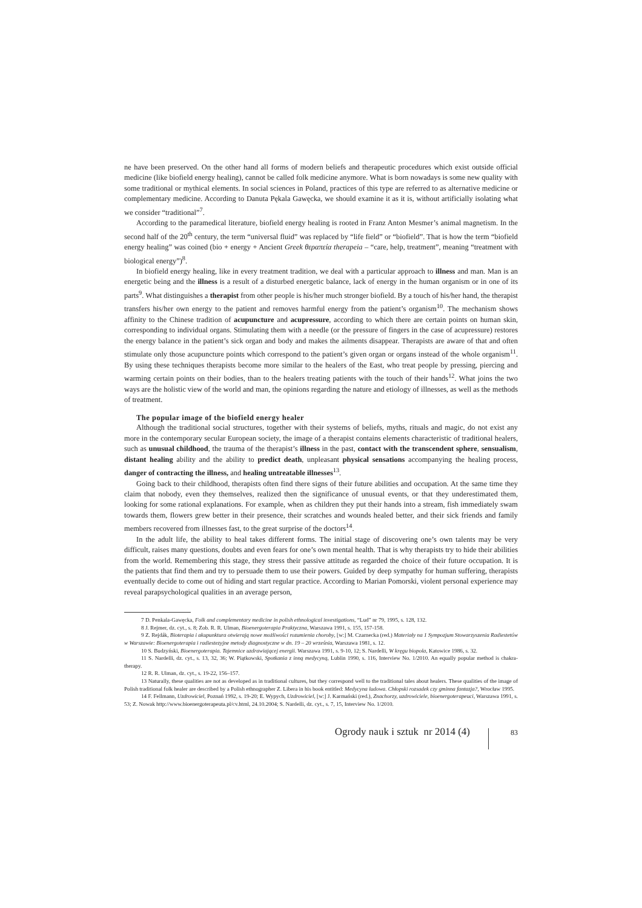ne have been preserved. On the other hand all forms of modern beliefs and therapeutic procedures which exist outside official medicine (like biofield energy healing), cannot be called folk medicine anymore. What is born nowadays is some new quality with some traditional or mythical elements. In social sciences in Poland, practices of this type are referred to as alternative medicine or complementary medicine. According to Danuta Pękala Gawęcka, we should examine it as it is, without artificially isolating what we consider “traditional”<sup>7</sup>.
According to the paramedical literature, biofield energy healing is rooted in Franz Anton Mesmer’s animal magnetism. In the second half of the 20<sup>th</sup> century, the term “universal fluid” was replaced by “life field” or “biofield”. That is how the term “biofield energy healing” was coined (bio + energy + Ancient Greek θεραπεία therapeia – “care, help, treatment”, meaning “treatment with biological energy”)<sup>8</sup>.
In biofield energy healing, like in every treatment tradition, we deal with a particular approach to illness and man. Man is an energetic being and the illness is a result of a disturbed energetic balance, lack of energy in the human organism or in one of its parts<sup>9</sup>. What distinguishes a therapist from other people is his/her much stronger biofield. By a touch of his/her hand, the therapist transfers his/her own energy to the patient and removes harmful energy from the patient’s organism<sup>10</sup>. The mechanism shows affinity to the Chinese tradition of acupuncture and acupressure, according to which there are certain points on human skin, corresponding to individual organs. Stimulating them with a needle (or the pressure of fingers in the case of acupressure) restores the energy balance in the patient’s sick organ and body and makes the ailments disappear. Therapists are aware of that and often stimulate only those acupuncture points which correspond to the patient’s given organ or organs instead of the whole organism<sup>11</sup>. By using these techniques therapists become more similar to the healers of the East, who treat people by pressing, piercing and warming certain points on their bodies, than to the healers treating patients with the touch of their hands<sup>12</sup>. What joins the two ways are the holistic view of the world and man, the opinions regarding the nature and etiology of illnesses, as well as the methods of treatment.
The popular image of the biofield energy healer
Although the traditional social structures, together with their systems of beliefs, myths, rituals and magic, do not exist any more in the contemporary secular European society, the image of a therapist contains elements characteristic of traditional healers, such as unusual childhood, the trauma of the therapist’s illness in the past, contact with the transcendent sphere, sensualism, distant healing ability and the ability to predict death, unpleasant physical sensations accompanying the healing process, danger of contracting the illness, and healing untreatable illnesses<sup>13</sup>.
Going back to their childhood, therapists often find there signs of their future abilities and occupation. At the same time they claim that nobody, even they themselves, realized then the significance of unusual events, or that they underestimated them, looking for some rational explanations. For example, when as children they put their hands into a stream, fish immediately swam towards them, flowers grew better in their presence, their scratches and wounds healed better, and their sick friends and family members recovered from illnesses fast, to the great surprise of the doctors<sup>14</sup>.
In the adult life, the ability to heal takes different forms. The initial stage of discovering one’s own talents may be very difficult, raises many questions, doubts and even fears for one’s own mental health. That is why therapists try to hide their abilities from the world. Remembering this stage, they stress their passive attitude as regarded the choice of their future occupation. It is the patients that find them and try to persuade them to use their powers. Guided by deep sympathy for human suffering, therapists eventually decide to come out of hiding and start regular practice. According to Marian Pomorski, violent personal experience may reveal parapsychological qualities in an average person,
7 D. Penkala-Gawęcka, Folk and complementary medicine in polish ethnological investigations, “Lud” nr 79, 1995, s. 128, 132.
8 J. Rejmer, dz. cyt., s. 8; Zob. R. R. Ulman, Bioenergoterapia Praktyczna, Warszawa 1991, s. 155, 157-158.
9 Z. Rejdák, Bioterapia i akupunktura otwierają nowe możliwości rozumienia choroby, [w:] M. Czarnecka (red.) Materiały na 1 Sympozjum Stowarzyszenia Radiestetów w Warszawie: Bioenergoterapia i radiestezyjne metody diagnostyczne w dn. 19 – 20 września, Warszawa 1981, s. 12.
10 S. Budzyński, Bioenergoterapia. Tajemnice uzdrawiającej energii. Warszawa 1991, s. 9-10, 12; S. Nardelli, W kręgu biopola, Katowice 1986, s. 32.
11 S. Nardelli, dz. cyt., s. 13, 32, 36; W. Piątkowski, Spotkania z inną medycyną, Lublin 1990, s. 116, Interview No. 1/2010. An equally popular method is chakra-therapy.
12 R. R. Ulman, dz. cyt., s. 19-22, 156–157.
13 Naturally, these qualities are not as developed as in traditional cultures, but they correspond well to the traditional tales about healers. These qualities of the image of Polish traditional folk healer are described by a Polish ethnographer Z. Libera in his book entitled: Medycyna ludowa. Chłopski rozsadek czy gminna fantazja?, Wrocław 1995.
14 F. Fellmann, Uzdrowiciel, Poznań 1992, s. 19-20; E. Wypych, Uzdrowiciel, [w:] J. Karmański (red.), Znachorzy, uzdrowiciele, bioenergoterapeuci, Warszawa 1991, s. 53; Z. Nowak http://www.bioenergoterapeuta.pl/cv.html, 24.10.2004; S. Nardelli, dz. cyt., s. 7, 15, Interview No. 1/2010.
Ogrody nauk i sztuk nr 2014 (4) 83